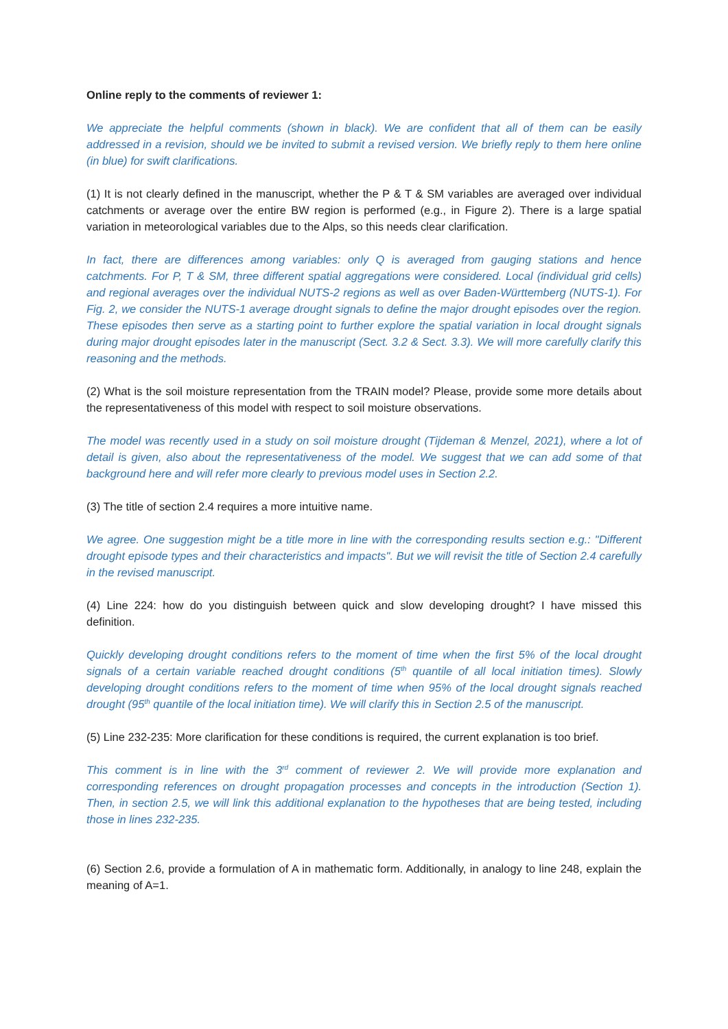Online reply to the comments of reviewer 1:
We appreciate the helpful comments (shown in black). We are confident that all of them can be easily addressed in a revision, should we be invited to submit a revised version. We briefly reply to them here online (in blue) for swift clarifications.
(1) It is not clearly defined in the manuscript, whether the P & T & SM variables are averaged over individual catchments or average over the entire BW region is performed (e.g., in Figure 2). There is a large spatial variation in meteorological variables due to the Alps, so this needs clear clarification.
In fact, there are differences among variables: only Q is averaged from gauging stations and hence catchments. For P, T & SM, three different spatial aggregations were considered. Local (individual grid cells) and regional averages over the individual NUTS-2 regions as well as over Baden-Württemberg (NUTS-1). For Fig. 2, we consider the NUTS-1 average drought signals to define the major drought episodes over the region. These episodes then serve as a starting point to further explore the spatial variation in local drought signals during major drought episodes later in the manuscript (Sect. 3.2 & Sect. 3.3). We will more carefully clarify this reasoning and the methods.
(2) What is the soil moisture representation from the TRAIN model? Please, provide some more details about the representativeness of this model with respect to soil moisture observations.
The model was recently used in a study on soil moisture drought (Tijdeman & Menzel, 2021), where a lot of detail is given, also about the representativeness of the model. We suggest that we can add some of that background here and will refer more clearly to previous model uses in Section 2.2.
(3) The title of section 2.4 requires a more intuitive name.
We agree. One suggestion might be a title more in line with the corresponding results section e.g.: "Different drought episode types and their characteristics and impacts". But we will revisit the title of Section 2.4 carefully in the revised manuscript.
(4) Line 224: how do you distinguish between quick and slow developing drought? I have missed this definition.
Quickly developing drought conditions refers to the moment of time when the first 5% of the local drought signals of a certain variable reached drought conditions (5<sup>th</sup> quantile of all local initiation times). Slowly developing drought conditions refers to the moment of time when 95% of the local drought signals reached drought (95<sup>th</sup> quantile of the local initiation time). We will clarify this in Section 2.5 of the manuscript.
(5) Line 232-235: More clarification for these conditions is required, the current explanation is too brief.
This comment is in line with the 3<sup>rd</sup> comment of reviewer 2. We will provide more explanation and corresponding references on drought propagation processes and concepts in the introduction (Section 1). Then, in section 2.5, we will link this additional explanation to the hypotheses that are being tested, including those in lines 232-235.
(6) Section 2.6, provide a formulation of A in mathematic form. Additionally, in analogy to line 248, explain the meaning of A=1.